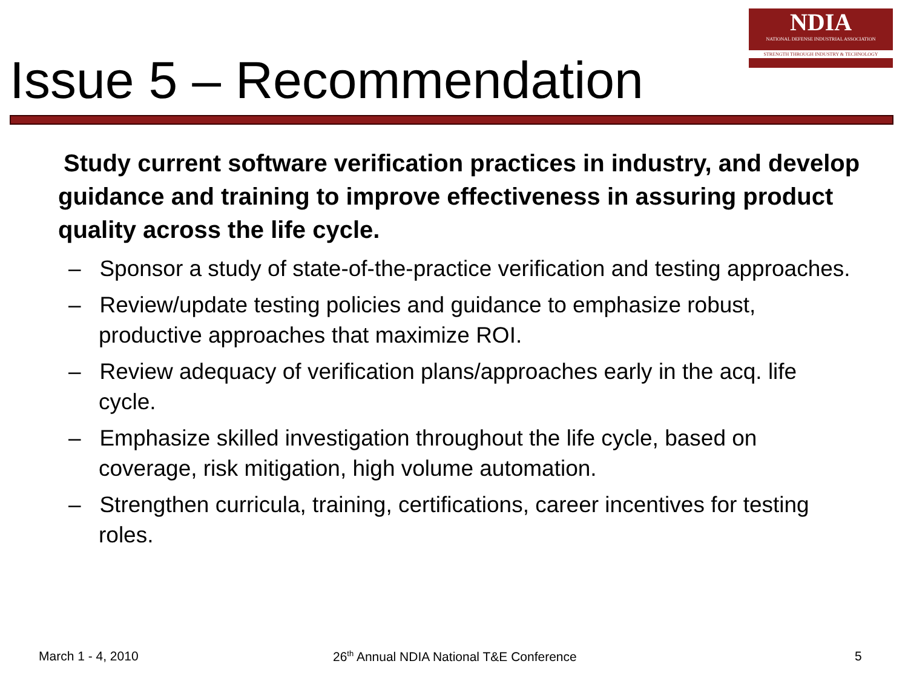NDIA
NATIONAL DEFENSE INDUSTRIAL ASSOCIATION
STRENGTH THROUGH INDUSTRY & TECHNOLOGY
Issue 5 – Recommendation
Study current software verification practices in industry, and develop guidance and training to improve effectiveness in assuring product quality across the life cycle.
– Sponsor a study of state-of-the-practice verification and testing approaches.
– Review/update testing policies and guidance to emphasize robust, productive approaches that maximize ROI.
– Review adequacy of verification plans/approaches early in the acq. life cycle.
– Emphasize skilled investigation throughout the life cycle, based on coverage, risk mitigation, high volume automation.
– Strengthen curricula, training, certifications, career incentives for testing roles.
March 1 - 4, 2010 26<sup>th</sup> Annual NDIA National T&E Conference 5